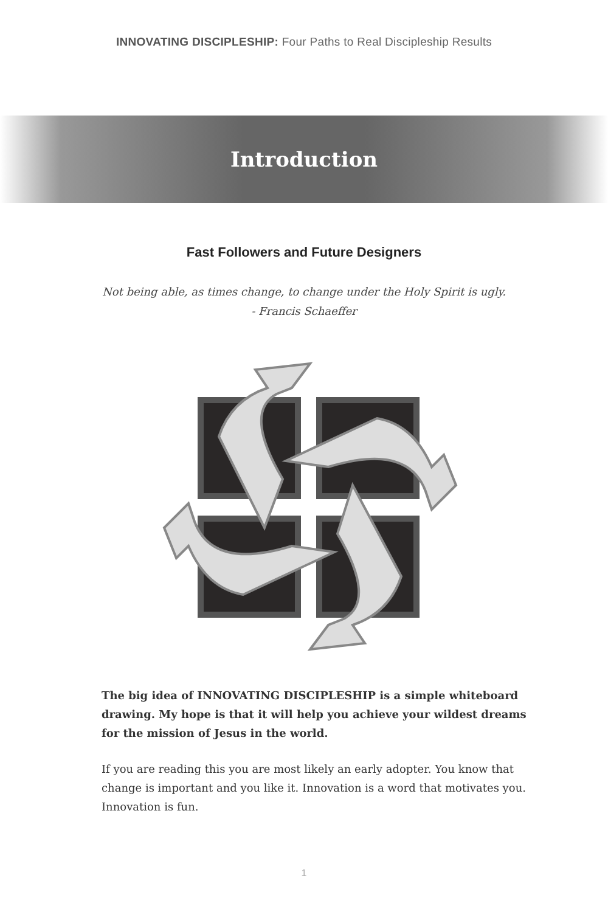INNOVATING DISCIPLESHIP: Four Paths to Real Discipleship Results
Introduction
Fast Followers and Future Designers
Not being able, as times change, to change under the Holy Spirit is ugly.
- Francis Schaeffer
The big idea of INNOVATING DISCIPLESHIP is a simple whiteboard drawing. My hope is that it will help you achieve your wildest dreams for the mission of Jesus in the world.
If you are reading this you are most likely an early adopter. You know that change is important and you like it. Innovation is a word that motivates you. Innovation is fun.
1